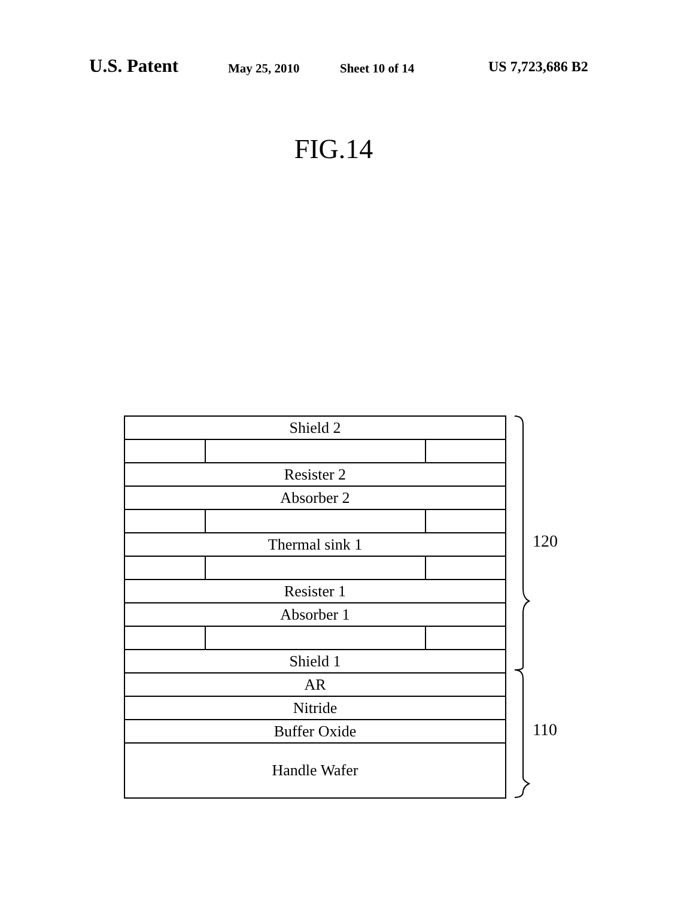U.S. Patent May 25, 2010 Sheet 10 of 14 US 7,723,686 B2
FIG.14
Shield 2
Resister 2
Absorber 2
Thermal sink 1
Resister 1
Absorber 1
Shield 1
AR
Nitride
Buffer Oxide
Handle Wafer
120
110